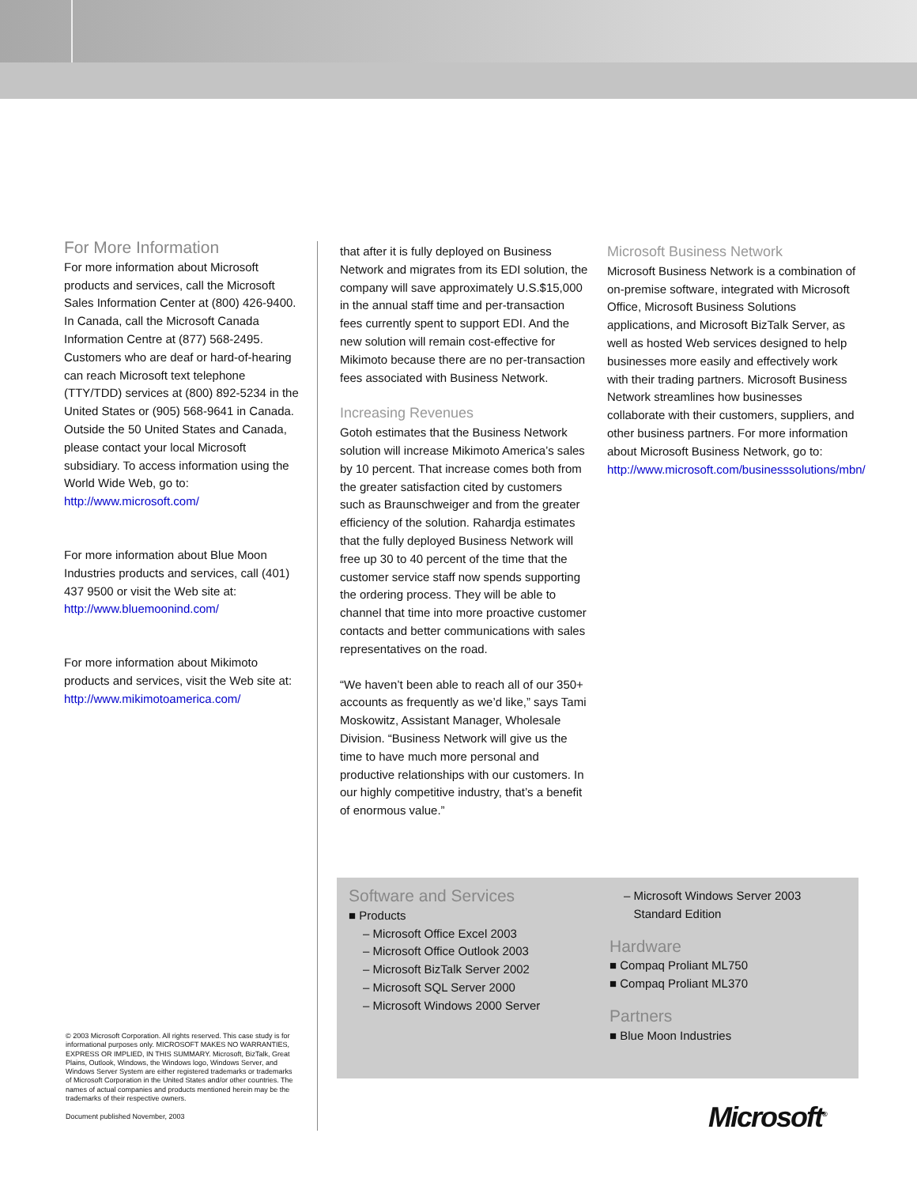For More Information
For more information about Microsoft products and services, call the Microsoft Sales Information Center at (800) 426-9400. In Canada, call the Microsoft Canada Information Centre at (877) 568-2495. Customers who are deaf or hard-of-hearing can reach Microsoft text telephone (TTY/TDD) services at (800) 892-5234 in the United States or (905) 568-9641 in Canada. Outside the 50 United States and Canada, please contact your local Microsoft subsidiary. To access information using the World Wide Web, go to: http://www.microsoft.com/
For more information about Blue Moon Industries products and services, call (401) 437 9500 or visit the Web site at: http://www.bluemoonind.com/
For more information about Mikimoto products and services, visit the Web site at: http://www.mikimotoamerica.com/
that after it is fully deployed on Business Network and migrates from its EDI solution, the company will save approximately U.S.$15,000 in the annual staff time and per-transaction fees currently spent to support EDI. And the new solution will remain cost-effective for Mikimoto because there are no per-transaction fees associated with Business Network.
Increasing Revenues
Gotoh estimates that the Business Network solution will increase Mikimoto America’s sales by 10 percent. That increase comes both from the greater satisfaction cited by customers such as Braunschweiger and from the greater efficiency of the solution. Rahardja estimates that the fully deployed Business Network will free up 30 to 40 percent of the time that the customer service staff now spends supporting the ordering process. They will be able to channel that time into more proactive customer contacts and better communications with sales representatives on the road.
“We haven’t been able to reach all of our 350+ accounts as frequently as we’d like,” says Tami Moskowitz, Assistant Manager, Wholesale Division. “Business Network will give us the time to have much more personal and productive relationships with our customers. In our highly competitive industry, that’s a benefit of enormous value.”
Microsoft Business Network
Microsoft Business Network is a combination of on-premise software, integrated with Microsoft Office, Microsoft Business Solutions applications, and Microsoft BizTalk Server, as well as hosted Web services designed to help businesses more easily and effectively work with their trading partners. Microsoft Business Network streamlines how businesses collaborate with their customers, suppliers, and other business partners. For more information about Microsoft Business Network, go to: http://www.microsoft.com/businesssolutions/mbn/
Software and Services
■ Products
– Microsoft Office Excel 2003
– Microsoft Office Outlook 2003
– Microsoft BizTalk Server 2002
– Microsoft SQL Server 2000
– Microsoft Windows 2000 Server
– Microsoft Windows Server 2003
Standard Edition
Hardware
■ Compaq Proliant ML750
■ Compaq Proliant ML370
Partners
■ Blue Moon Industries
© 2003 Microsoft Corporation. All rights reserved. This case study is for informational purposes only. MICROSOFT MAKES NO WARRANTIES, EXPRESS OR IMPLIED, IN THIS SUMMARY. Microsoft, BizTalk, Great Plains, Outlook, Windows, the Windows logo, Windows Server, and Windows Server System are either registered trademarks or trademarks of Microsoft Corporation in the United States and/or other countries. The names of actual companies and products mentioned herein may be the trademarks of their respective owners.
Document published November, 2003
Microsoft<sup>®</sup>